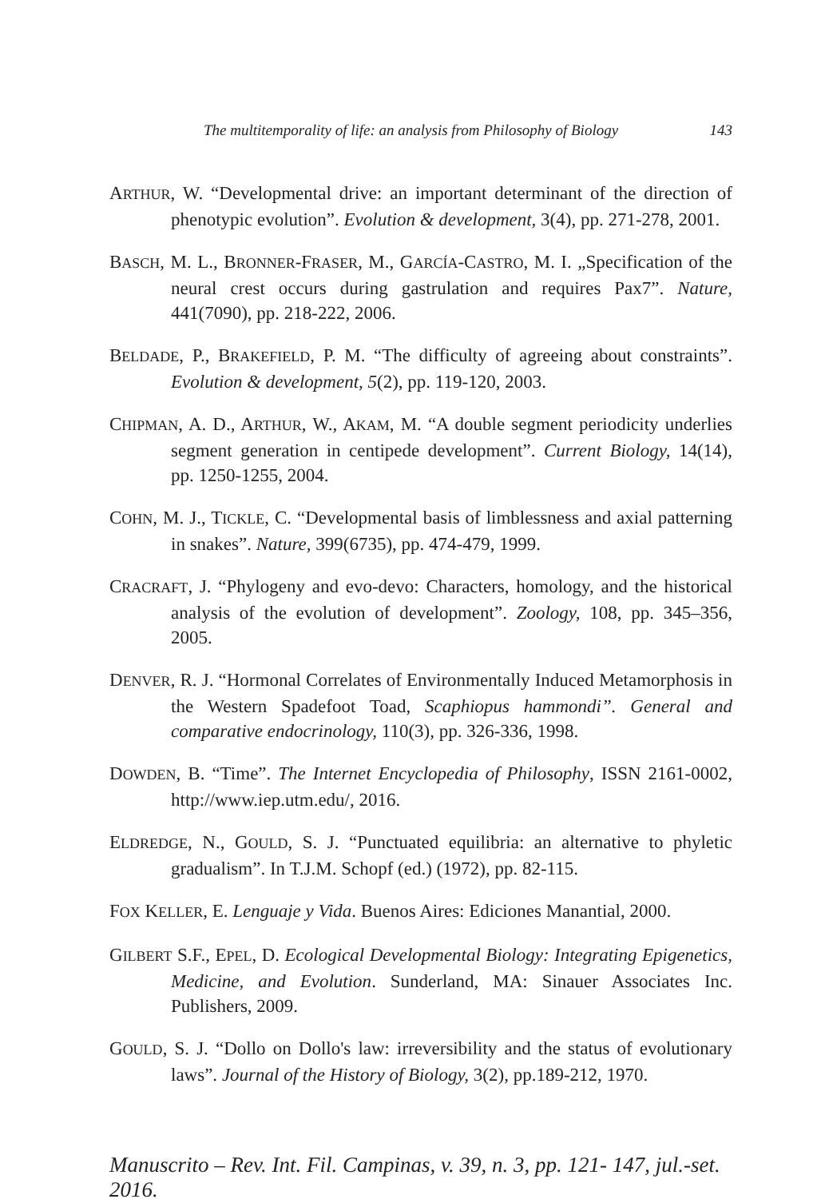The multitemporality of life: an analysis from Philosophy of Biology 143
ARTHUR, W. “Developmental drive: an important determinant of the direction of phenotypic evolution”. Evolution & development, 3(4), pp. 271-278, 2001.
BASCH, M. L., BRONNER-FRASER, M., GARCÍA-CASTRO, M. I. „Specification of the neural crest occurs during gastrulation and requires Pax7”. Nature, 441(7090), pp. 218-222, 2006.
BELDADE, P., BRAKEFIELD, P. M. “The difficulty of agreeing about constraints”. Evolution & development, 5(2), pp. 119-120, 2003.
CHIPMAN, A. D., ARTHUR, W., AKAM, M. “A double segment periodicity underlies segment generation in centipede development”. Current Biology, 14(14), pp. 1250-1255, 2004.
COHN, M. J., TICKLE, C. “Developmental basis of limblessness and axial patterning in snakes”. Nature, 399(6735), pp. 474-479, 1999.
CRACRAFT, J. “Phylogeny and evo-devo: Characters, homology, and the historical analysis of the evolution of development”. Zoology, 108, pp. 345–356, 2005.
DENVER, R. J. “Hormonal Correlates of Environmentally Induced Metamorphosis in the Western Spadefoot Toad, Scaphiopus hammondi”. General and comparative endocrinology, 110(3), pp. 326-336, 1998.
DOWDEN, B. “Time”. The Internet Encyclopedia of Philosophy, ISSN 2161-0002, http://www.iep.utm.edu/, 2016.
ELDREDGE, N., GOULD, S. J. “Punctuated equilibria: an alternative to phyletic gradualism”. In T.J.M. Schopf (ed.) (1972), pp. 82-115.
FOX KELLER, E. Lenguaje y Vida. Buenos Aires: Ediciones Manantial, 2000.
GILBERT S.F., EPEL, D. Ecological Developmental Biology: Integrating Epigenetics, Medicine, and Evolution. Sunderland, MA: Sinauer Associates Inc. Publishers, 2009.
GOULD, S. J. “Dollo on Dollo's law: irreversibility and the status of evolutionary laws”. Journal of the History of Biology, 3(2), pp.189-212, 1970.
Manuscrito – Rev. Int. Fil. Campinas, v. 39, n. 3, pp. 121- 147, jul.-set. 2016.